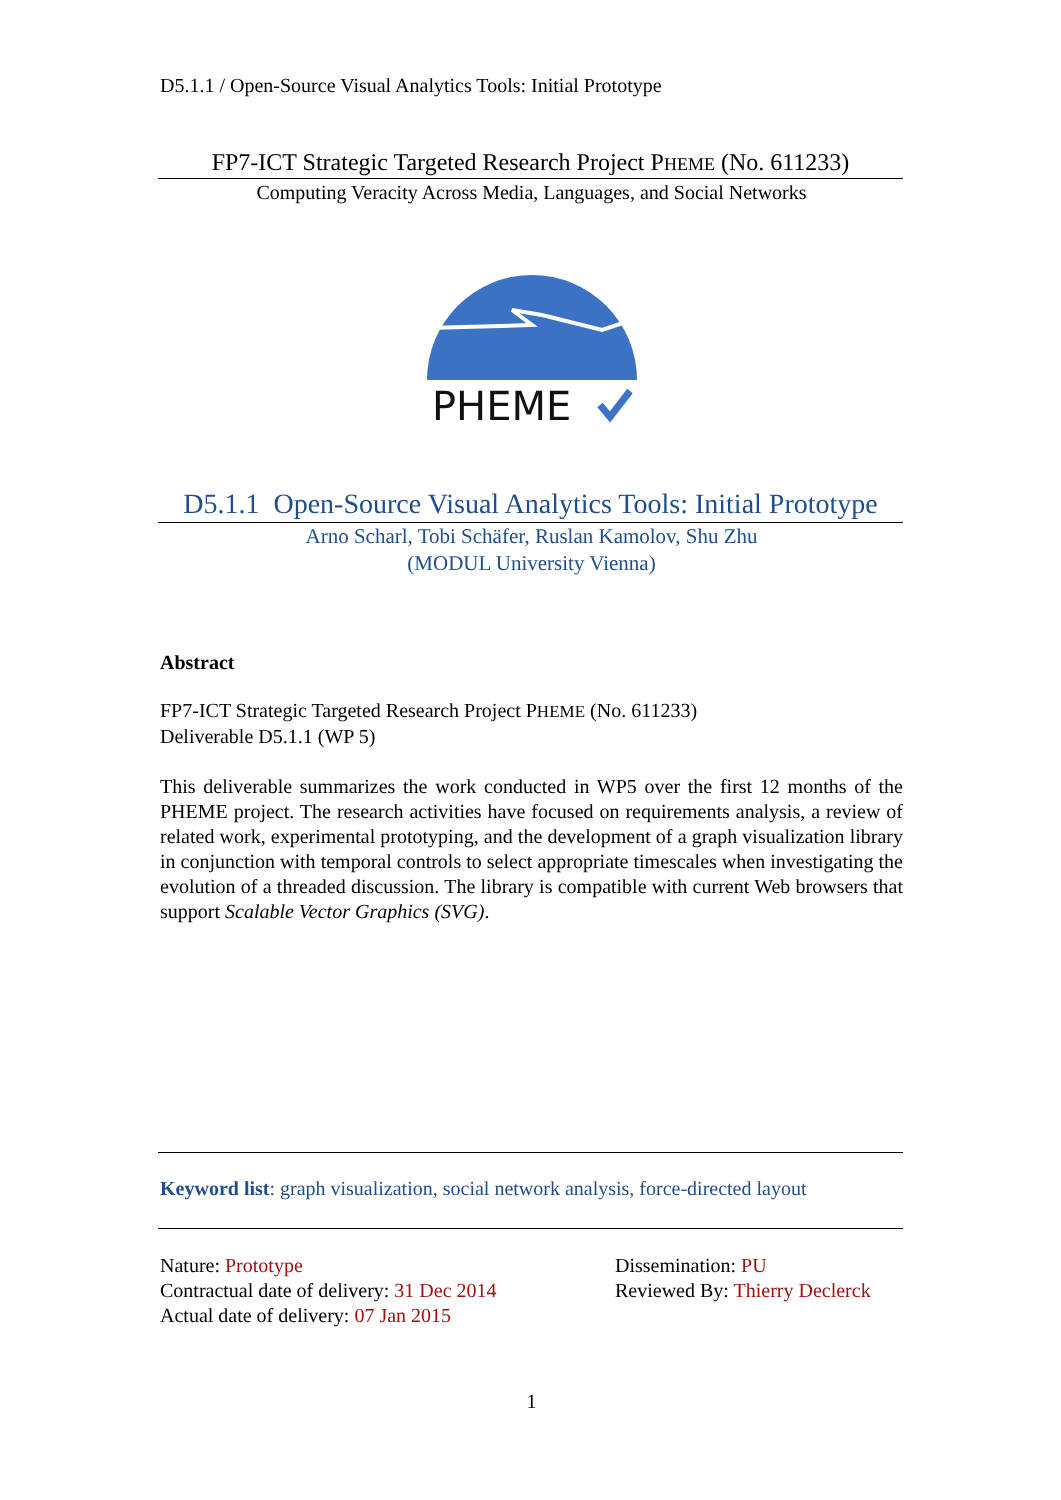D5.1.1 / Open-Source Visual Analytics Tools: Initial Prototype
FP7-ICT Strategic Targeted Research Project PHEME (No. 611233)
Computing Veracity Across Media, Languages, and Social Networks
PHEME
D5.1.1 Open-Source Visual Analytics Tools: Initial Prototype
Arno Scharl, Tobi Schäfer, Ruslan Kamolov, Shu Zhu
(MODUL University Vienna)
Abstract
FP7-ICT Strategic Targeted Research Project PHEME (No. 611233)
Deliverable D5.1.1 (WP 5)
This deliverable summarizes the work conducted in WP5 over the first 12 months of the PHEME project. The research activities have focused on requirements analysis, a review of related work, experimental prototyping, and the development of a graph visualization library in conjunction with temporal controls to select appropriate timescales when investigating the evolution of a threaded discussion. The library is compatible with current Web browsers that support Scalable Vector Graphics (SVG).
Keyword list: graph visualization, social network analysis, force-directed layout
Nature: Prototype
Contractual date of delivery: 31 Dec 2014
Actual date of delivery: 07 Jan 2015
Dissemination: PU
Reviewed By: Thierry Declerck
1